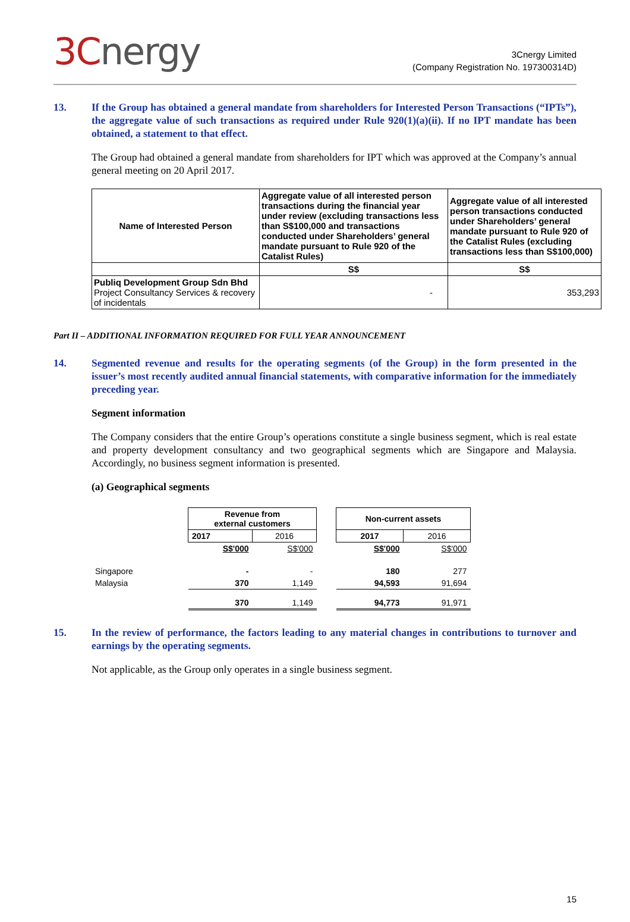3Cnergy
3Cnergy Limited
(Company Registration No. 197300314D)
13. If the Group has obtained a general mandate from shareholders for Interested Person Transactions (“IPTs”), the aggregate value of such transactions as required under Rule 920(1)(a)(ii). If no IPT mandate has been obtained, a statement to that effect.
The Group had obtained a general mandate from shareholders for IPT which was approved at the Company’s annual general meeting on 20 April 2017.
| Name of Interested Person | Aggregate value of all interested person transactions during the financial year under review (excluding transactions less than S$100,000 and transactions conducted under Shareholders’ general mandate pursuant to Rule 920 of the Catalist Rules) | Aggregate value of all interested person transactions conducted under Shareholders’ general mandate pursuant to Rule 920 of the Catalist Rules (excluding transactions less than S$100,000) |
| | S$ | S$ |
| Publiq Development Group Sdn Bhd Project Consultancy Services & recovery of incidentals | - | 353,293 |
Part II – ADDITIONAL INFORMATION REQUIRED FOR FULL YEAR ANNOUNCEMENT
14. Segmented revenue and results for the operating segments (of the Group) in the form presented in the issuer’s most recently audited annual financial statements, with comparative information for the immediately preceding year.
Segment information
The Company considers that the entire Group’s operations constitute a single business segment, which is real estate and property development consultancy and two geographical segments which are Singapore and Malaysia. Accordingly, no business segment information is presented.
(a) Geographical segments
| | Revenue from external customers | | | Non-current assets | |
| | 2017 | 2016 | | 2017 | 2016 |
| | S$'000 | S$'000 | | S$'000 | S$'000 |
| Singapore | - | - | | 180 | 277 |
| Malaysia | 370 | 1,149 | | 94,593 | 91,694 |
| | 370 | 1,149 | | 94,773 | 91,971 |
15. In the review of performance, the factors leading to any material changes in contributions to turnover and earnings by the operating segments.
Not applicable, as the Group only operates in a single business segment.
15